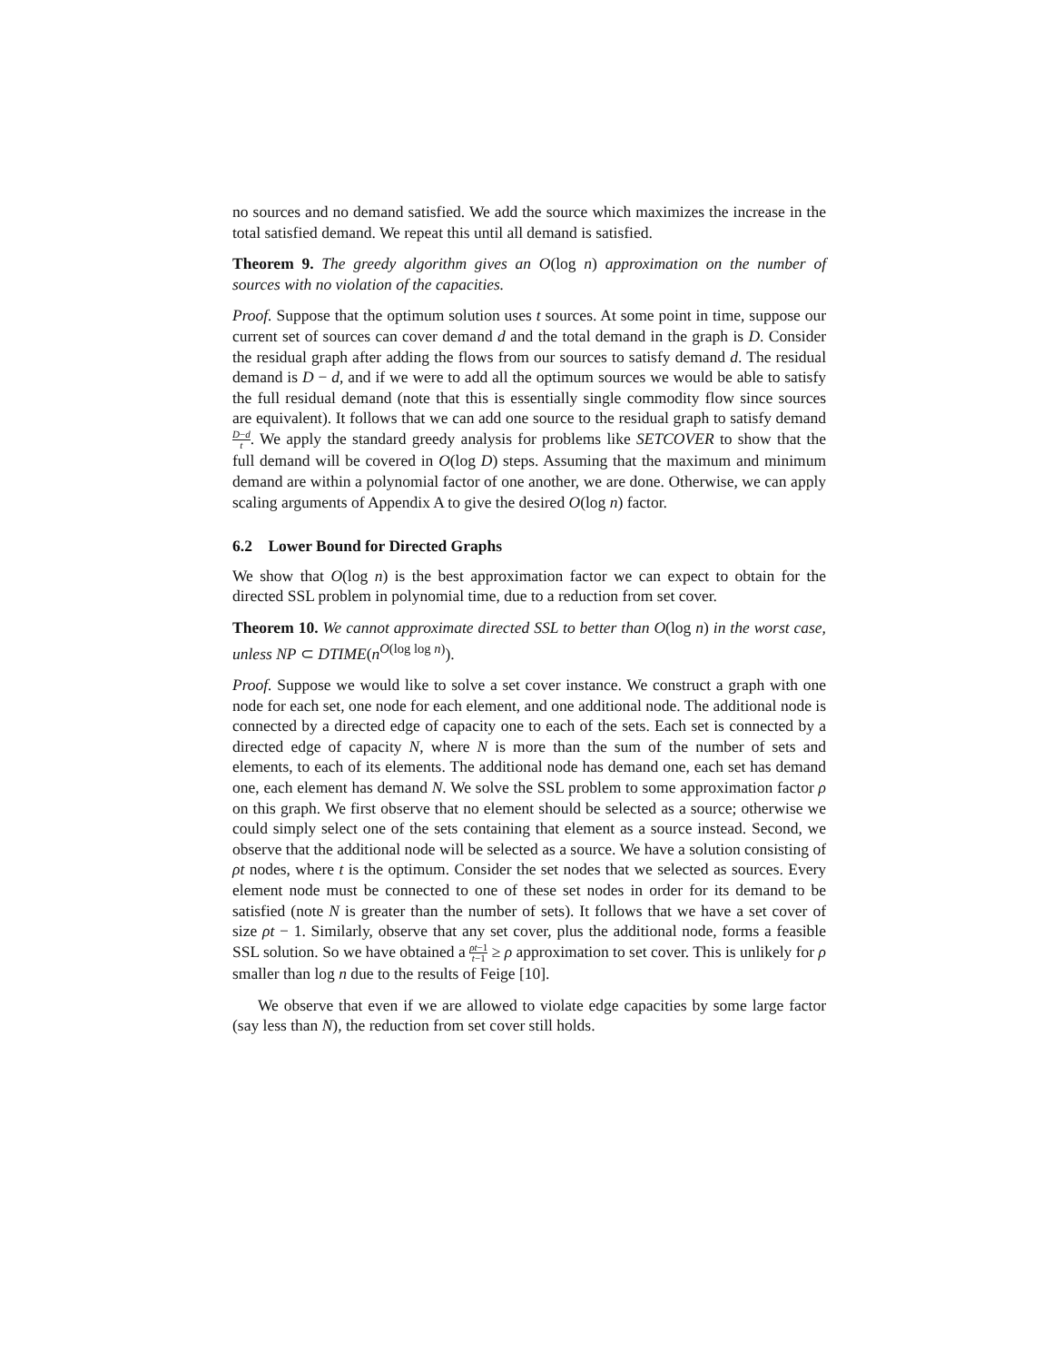no sources and no demand satisfied. We add the source which maximizes the increase in the total satisfied demand. We repeat this until all demand is satisfied.
Theorem 9. The greedy algorithm gives an O(log n) approximation on the number of sources with no violation of the capacities.
Proof. Suppose that the optimum solution uses t sources. At some point in time, suppose our current set of sources can cover demand d and the total demand in the graph is D. Consider the residual graph after adding the flows from our sources to satisfy demand d. The residual demand is D − d, and if we were to add all the optimum sources we would be able to satisfy the full residual demand (note that this is essentially single commodity flow since sources are equivalent). It follows that we can add one source to the residual graph to satisfy demand D−d t. We apply the standard greedy analysis for problems like SETCOVER to show that the full demand will be covered in O(log D) steps. Assuming that the maximum and minimum demand are within a polynomial factor of one another, we are done. Otherwise, we can apply scaling arguments of Appendix A to give the desired O(log n) factor.
6.2 Lower Bound for Directed Graphs
We show that O(log n) is the best approximation factor we can expect to obtain for the directed SSL problem in polynomial time, due to a reduction from set cover.
Theorem 10. We cannot approximate directed SSL to better than O(log n) in the worst case, unless NP ⊂ DTIME(n<sup>O(log log n)</sup>).
Proof. Suppose we would like to solve a set cover instance. We construct a graph with one node for each set, one node for each element, and one additional node. The additional node is connected by a directed edge of capacity one to each of the sets. Each set is connected by a directed edge of capacity N, where N is more than the sum of the number of sets and elements, to each of its elements. The additional node has demand one, each set has demand one, each element has demand N. We solve the SSL problem to some approximation factor ρ on this graph. We first observe that no element should be selected as a source; otherwise we could simply select one of the sets containing that element as a source instead. Second, we observe that the additional node will be selected as a source. We have a solution consisting of ρt nodes, where t is the optimum. Consider the set nodes that we selected as sources. Every element node must be connected to one of these set nodes in order for its demand to be satisfied (note N is greater than the number of sets). It follows that we have a set cover of size ρt − 1. Similarly, observe that any set cover, plus the additional node, forms a feasible SSL solution. So we have obtained a ρt−1 t−1 ≥ ρ approximation to set cover. This is unlikely for ρ smaller than log n due to the results of Feige [10].
We observe that even if we are allowed to violate edge capacities by some large factor (say less than N), the reduction from set cover still holds.